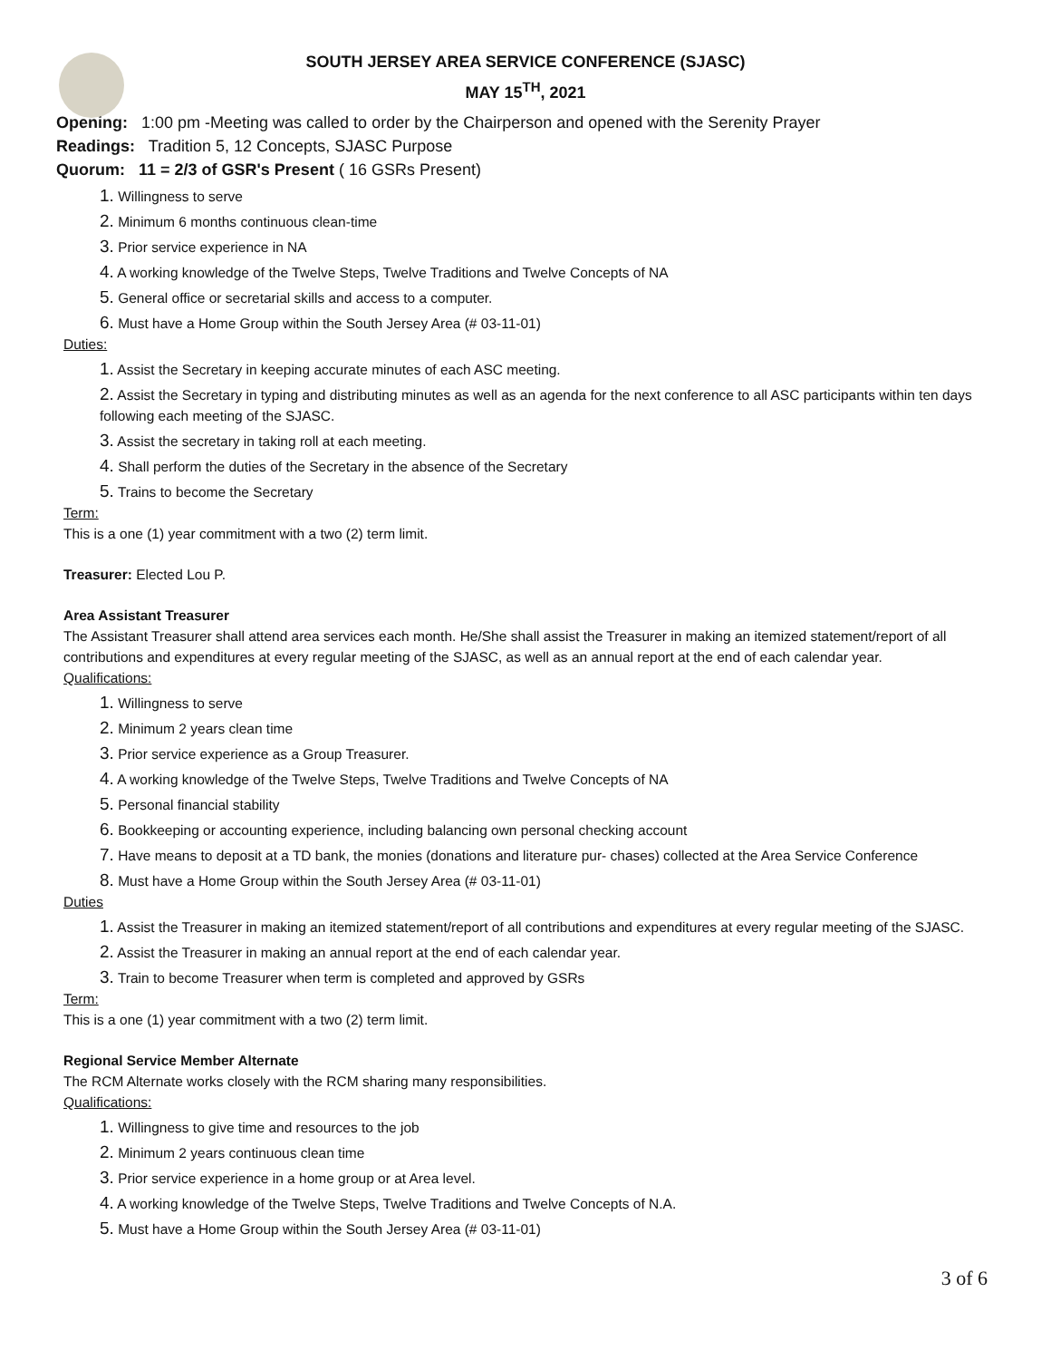SOUTH JERSEY AREA SERVICE CONFERENCE (SJASC)
MAY 15<sup>TH</sup>, 2021
Opening: 1:00 pm -Meeting was called to order by the Chairperson and opened with the Serenity Prayer
Readings: Tradition 5, 12 Concepts, SJASC Purpose
Quorum: 11 = 2/3 of GSR's Present ( 16 GSRs Present)
1. Willingness to serve
2. Minimum 6 months continuous clean-time
3. Prior service experience in NA
4. A working knowledge of the Twelve Steps, Twelve Traditions and Twelve Concepts of NA
5. General office or secretarial skills and access to a computer.
6. Must have a Home Group within the South Jersey Area (# 03-11-01)
Duties:
1. Assist the Secretary in keeping accurate minutes of each ASC meeting.
2. Assist the Secretary in typing and distributing minutes as well as an agenda for the next conference to all ASC participants within ten days following each meeting of the SJASC.
3. Assist the secretary in taking roll at each meeting.
4. Shall perform the duties of the Secretary in the absence of the Secretary
5. Trains to become the Secretary
Term:
This is a one (1) year commitment with a two (2) term limit.
Treasurer: Elected Lou P.
Area Assistant Treasurer
The Assistant Treasurer shall attend area services each month. He/She shall assist the Treasurer in making an itemized statement/report of all contributions and expenditures at every regular meeting of the SJASC, as well as an annual report at the end of each calendar year.
Qualifications:
1. Willingness to serve
2. Minimum 2 years clean time
3. Prior service experience as a Group Treasurer.
4. A working knowledge of the Twelve Steps, Twelve Traditions and Twelve Concepts of NA
5. Personal financial stability
6. Bookkeeping or accounting experience, including balancing own personal checking account
7. Have means to deposit at a TD bank, the monies (donations and literature pur- chases) collected at the Area Service Conference
8. Must have a Home Group within the South Jersey Area (# 03-11-01)
Duties
1. Assist the Treasurer in making an itemized statement/report of all contributions and expenditures at every regular meeting of the SJASC.
2. Assist the Treasurer in making an annual report at the end of each calendar year.
3. Train to become Treasurer when term is completed and approved by GSRs
Term:
This is a one (1) year commitment with a two (2) term limit.
Regional Service Member Alternate
The RCM Alternate works closely with the RCM sharing many responsibilities.
Qualifications:
1. Willingness to give time and resources to the job
2. Minimum 2 years continuous clean time
3. Prior service experience in a home group or at Area level.
4. A working knowledge of the Twelve Steps, Twelve Traditions and Twelve Concepts of N.A.
5. Must have a Home Group within the South Jersey Area (# 03-11-01)
3 of 6